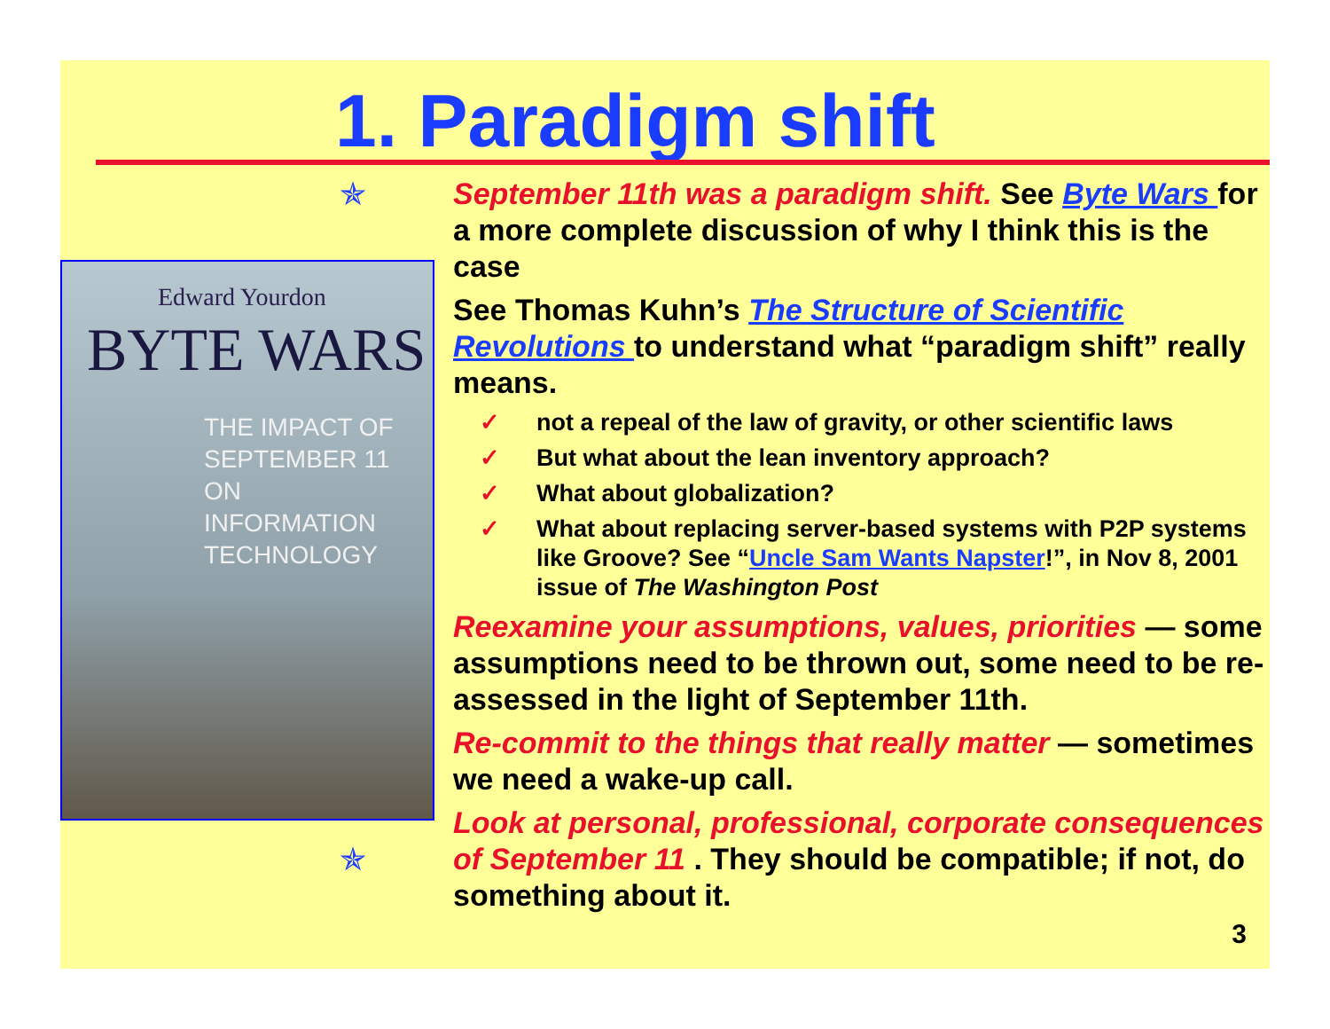1. Paradigm shift
✯
Edward Yourdon
BYTE WARS
THE IMPACT OF
SEPTEMBER 11 ON
INFORMATION
TECHNOLOGY
✯
September 11th was a paradigm shift. See Byte Wars for a more complete discussion of why I think this is the case
See Thomas Kuhn’s The Structure of Scientific Revolutions to understand what “paradigm shift” really means.
✓ not a repeal of the law of gravity, or other scientific laws
✓ But what about the lean inventory approach?
✓ What about globalization?
✓ What about replacing server-based systems with P2P systems like Groove? See “Uncle Sam Wants Napster!”, in Nov 8, 2001 issue of The Washington Post
Reexamine your assumptions, values, priorities — some assumptions need to be thrown out, some need to be re-assessed in the light of September 11th.
Re-commit to the things that really matter — sometimes we need a wake-up call.
Look at personal, professional, corporate consequences of September 11 . They should be compatible; if not, do something about it.
3